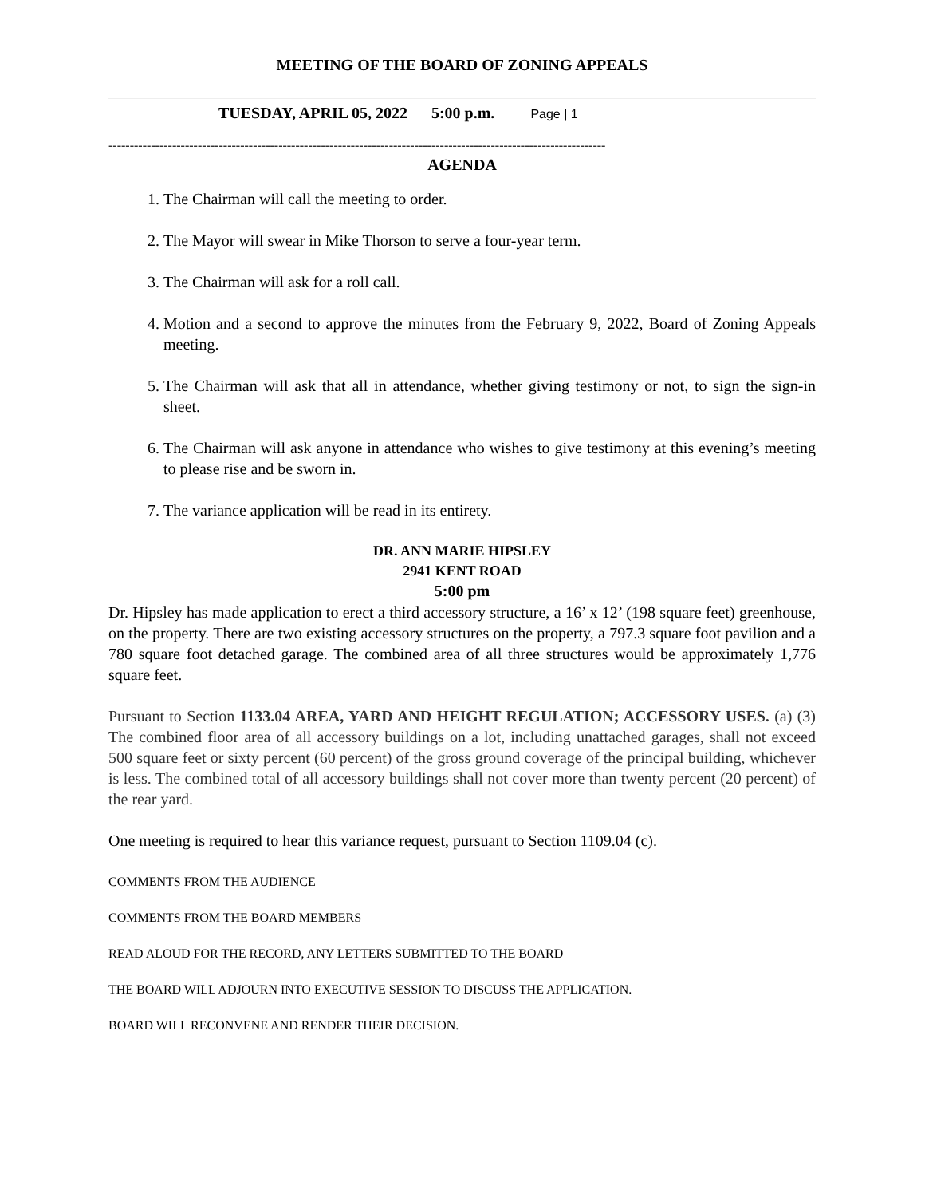MEETING OF THE BOARD OF ZONING APPEALS
TUESDAY, APRIL 05, 2022 5:00 p.m. Page | 1
---------------------------------------------------------------------------------------------------------------------
AGENDA
1. The Chairman will call the meeting to order.
2. The Mayor will swear in Mike Thorson to serve a four-year term.
3. The Chairman will ask for a roll call.
4. Motion and a second to approve the minutes from the February 9, 2022, Board of Zoning Appeals meeting.
5. The Chairman will ask that all in attendance, whether giving testimony or not, to sign the sign-in sheet.
6. The Chairman will ask anyone in attendance who wishes to give testimony at this evening’s meeting to please rise and be sworn in.
7. The variance application will be read in its entirety.
DR. ANN MARIE HIPSLEY
2941 KENT ROAD
5:00 pm
Dr. Hipsley has made application to erect a third accessory structure, a 16’ x 12’ (198 square feet) greenhouse, on the property. There are two existing accessory structures on the property, a 797.3 square foot pavilion and a 780 square foot detached garage. The combined area of all three structures would be approximately 1,776 square feet.
Pursuant to Section 1133.04 AREA, YARD AND HEIGHT REGULATION; ACCESSORY USES. (a) (3) The combined floor area of all accessory buildings on a lot, including unattached garages, shall not exceed 500 square feet or sixty percent (60 percent) of the gross ground coverage of the principal building, whichever is less. The combined total of all accessory buildings shall not cover more than twenty percent (20 percent) of the rear yard.
One meeting is required to hear this variance request, pursuant to Section 1109.04 (c).
COMMENTS FROM THE AUDIENCE
COMMENTS FROM THE BOARD MEMBERS
READ ALOUD FOR THE RECORD, ANY LETTERS SUBMITTED TO THE BOARD
THE BOARD WILL ADJOURN INTO EXECUTIVE SESSION TO DISCUSS THE APPLICATION.
BOARD WILL RECONVENE AND RENDER THEIR DECISION.